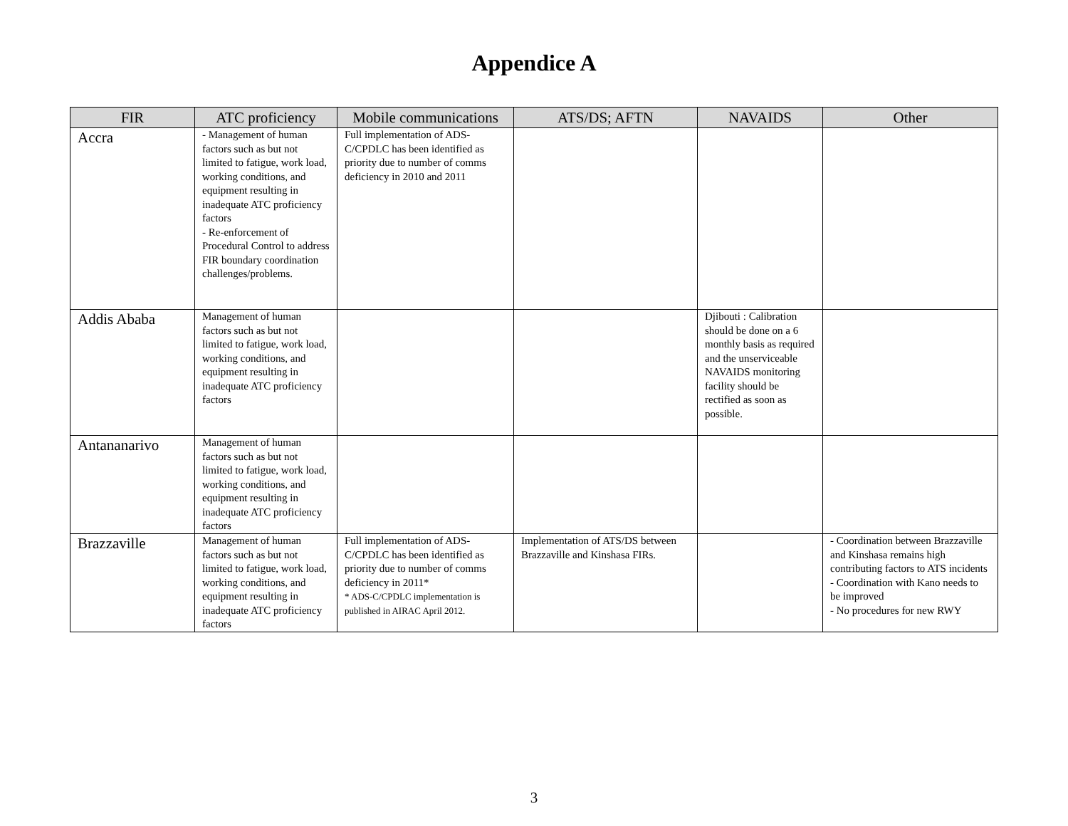Appendice A
| FIR | ATC proficiency | Mobile communications | ATS/DS; AFTN | NAVAIDS | Other |
| --- | --- | --- | --- | --- | --- |
| Accra | - Management of human factors such as but not limited to fatigue, work load, working conditions, and equipment resulting in inadequate ATC proficiency factors - Re-enforcement of Procedural Control to address FIR boundary coordination challenges/problems. | Full implementation of ADS-C/CPDLC has been identified as priority due to number of comms deficiency in 2010 and 2011 | | | |
| Addis Ababa | Management of human factors such as but not limited to fatigue, work load, working conditions, and equipment resulting in inadequate ATC proficiency factors | | | Djibouti : Calibration should be done on a 6 monthly basis as required and the unserviceable NAVAIDS monitoring facility should be rectified as soon as possible. | |
| Antananarivo | Management of human factors such as but not limited to fatigue, work load, working conditions, and equipment resulting in inadequate ATC proficiency factors | | | | |
| Brazzaville | Management of human factors such as but not limited to fatigue, work load, working conditions, and equipment resulting in inadequate ATC proficiency factors | Full implementation of ADS-C/CPDLC has been identified as priority due to number of comms deficiency in 2011* * ADS-C/CPDLC implementation is published in AIRAC April 2012. | Implementation of ATS/DS between Brazzaville and Kinshasa FIRs. | | - Coordination between Brazzaville and Kinshasa remains high contributing factors to ATS incidents - Coordination with Kano needs to be improved - No procedures for new RWY |
3